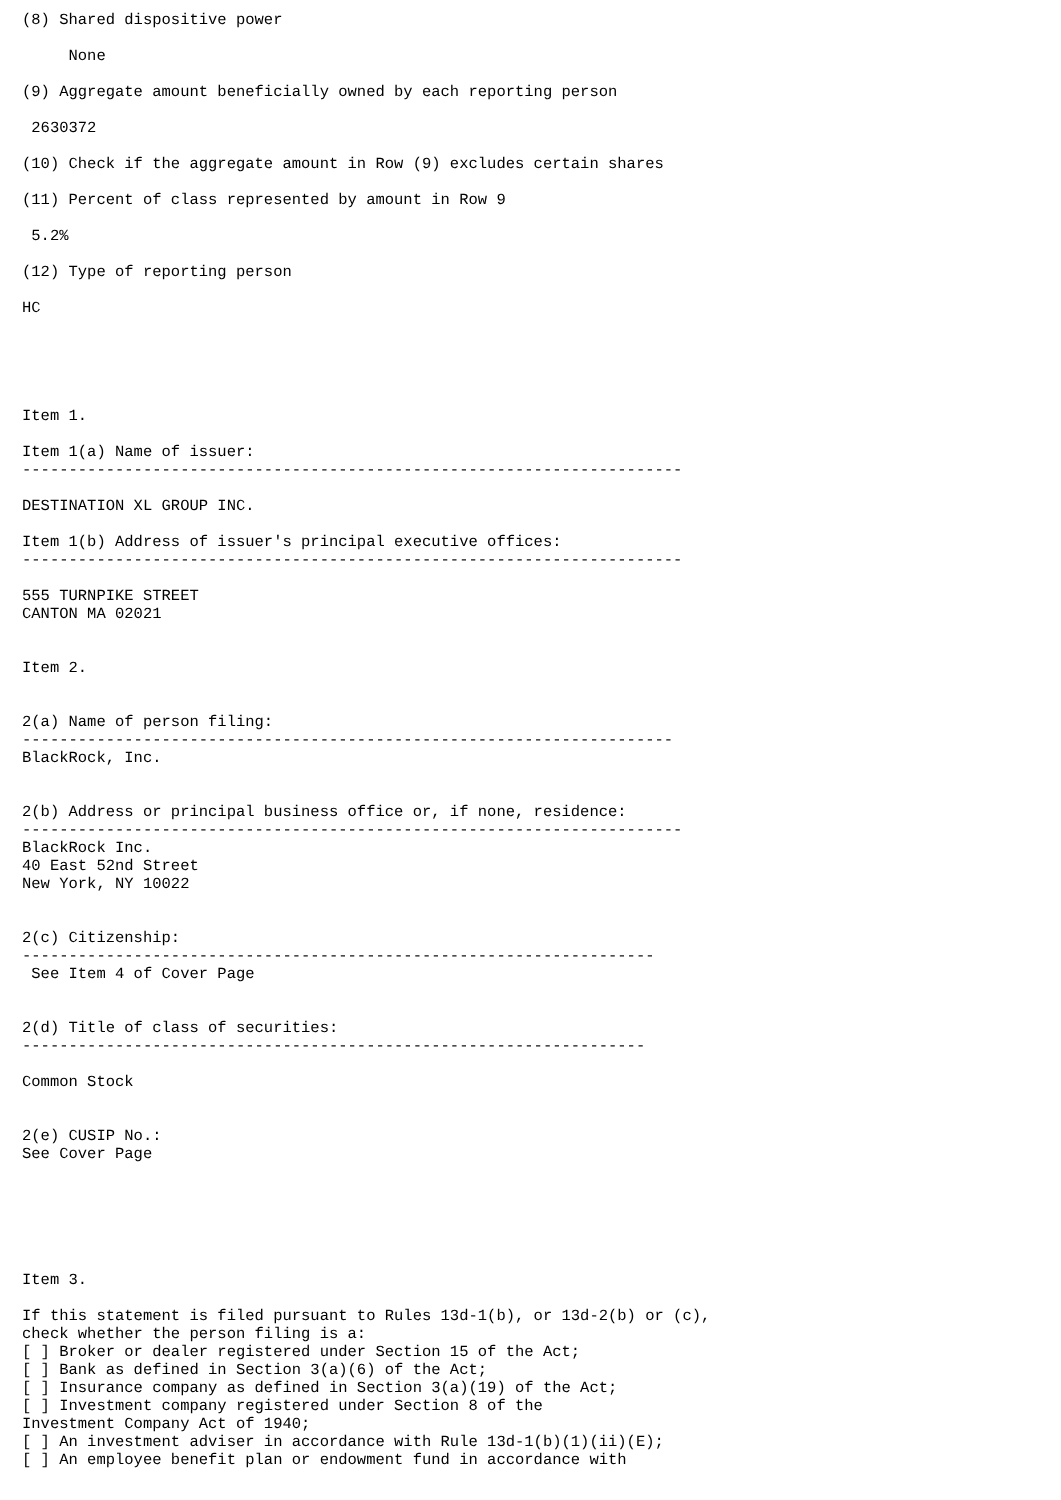(8) Shared dispositive power

     None

(9) Aggregate amount beneficially owned by each reporting person

 2630372

(10) Check if the aggregate amount in Row (9) excludes certain shares

(11) Percent of class represented by amount in Row 9

 5.2%

(12) Type of reporting person

HC





Item 1.

Item 1(a) Name of issuer:
-----------------------------------------------------------------------

DESTINATION XL GROUP INC.

Item 1(b) Address of issuer's principal executive offices:
-----------------------------------------------------------------------

555 TURNPIKE STREET
CANTON MA 02021


Item 2.


2(a) Name of person filing:
----------------------------------------------------------------------
BlackRock, Inc.


2(b) Address or principal business office or, if none, residence:
-----------------------------------------------------------------------
BlackRock Inc.
40 East 52nd Street
New York, NY 10022


2(c) Citizenship:
--------------------------------------------------------------------
 See Item 4 of Cover Page


2(d) Title of class of securities:
-------------------------------------------------------------------

Common Stock


2(e) CUSIP No.:
See Cover Page






Item 3.

If this statement is filed pursuant to Rules 13d-1(b), or 13d-2(b) or (c),
check whether the person filing is a:
[ ] Broker or dealer registered under Section 15 of the Act;
[ ] Bank as defined in Section 3(a)(6) of the Act;
[ ] Insurance company as defined in Section 3(a)(19) of the Act;
[ ] Investment company registered under Section 8 of the
Investment Company Act of 1940;
[ ] An investment adviser in accordance with Rule 13d-1(b)(1)(ii)(E);
[ ] An employee benefit plan or endowment fund in accordance with